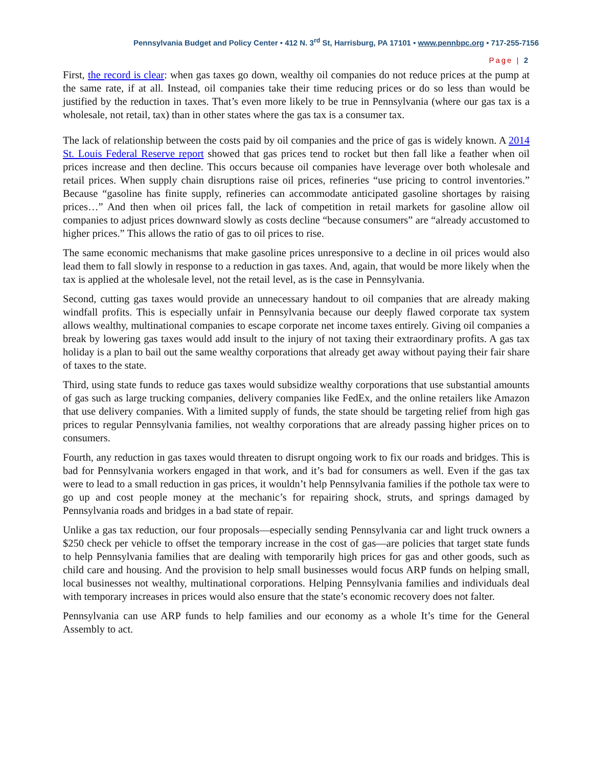Pennsylvania Budget and Policy Center • 412 N. 3<sup>rd</sup> St, Harrisburg, PA 17101 • www.pennbpc.org • 717-255-7156
Page | 2
First, the record is clear: when gas taxes go down, wealthy oil companies do not reduce prices at the pump at the same rate, if at all. Instead, oil companies take their time reducing prices or do so less than would be justified by the reduction in taxes. That’s even more likely to be true in Pennsylvania (where our gas tax is a wholesale, not retail, tax) than in other states where the gas tax is a consumer tax.
The lack of relationship between the costs paid by oil companies and the price of gas is widely known. A 2014 St. Louis Federal Reserve report showed that gas prices tend to rocket but then fall like a feather when oil prices increase and then decline. This occurs because oil companies have leverage over both wholesale and retail prices. When supply chain disruptions raise oil prices, refineries “use pricing to control inventories.” Because “gasoline has finite supply, refineries can accommodate anticipated gasoline shortages by raising prices…” And then when oil prices fall, the lack of competition in retail markets for gasoline allow oil companies to adjust prices downward slowly as costs decline “because consumers” are “already accustomed to higher prices.” This allows the ratio of gas to oil prices to rise.
The same economic mechanisms that make gasoline prices unresponsive to a decline in oil prices would also lead them to fall slowly in response to a reduction in gas taxes. And, again, that would be more likely when the tax is applied at the wholesale level, not the retail level, as is the case in Pennsylvania.
Second, cutting gas taxes would provide an unnecessary handout to oil companies that are already making windfall profits. This is especially unfair in Pennsylvania because our deeply flawed corporate tax system allows wealthy, multinational companies to escape corporate net income taxes entirely. Giving oil companies a break by lowering gas taxes would add insult to the injury of not taxing their extraordinary profits. A gas tax holiday is a plan to bail out the same wealthy corporations that already get away without paying their fair share of taxes to the state.
Third, using state funds to reduce gas taxes would subsidize wealthy corporations that use substantial amounts of gas such as large trucking companies, delivery companies like FedEx, and the online retailers like Amazon that use delivery companies. With a limited supply of funds, the state should be targeting relief from high gas prices to regular Pennsylvania families, not wealthy corporations that are already passing higher prices on to consumers.
Fourth, any reduction in gas taxes would threaten to disrupt ongoing work to fix our roads and bridges. This is bad for Pennsylvania workers engaged in that work, and it’s bad for consumers as well. Even if the gas tax were to lead to a small reduction in gas prices, it wouldn’t help Pennsylvania families if the pothole tax were to go up and cost people money at the mechanic’s for repairing shock, struts, and springs damaged by Pennsylvania roads and bridges in a bad state of repair.
Unlike a gas tax reduction, our four proposals—especially sending Pennsylvania car and light truck owners a $250 check per vehicle to offset the temporary increase in the cost of gas—are policies that target state funds to help Pennsylvania families that are dealing with temporarily high prices for gas and other goods, such as child care and housing. And the provision to help small businesses would focus ARP funds on helping small, local businesses not wealthy, multinational corporations. Helping Pennsylvania families and individuals deal with temporary increases in prices would also ensure that the state’s economic recovery does not falter.
Pennsylvania can use ARP funds to help families and our economy as a whole It’s time for the General Assembly to act.